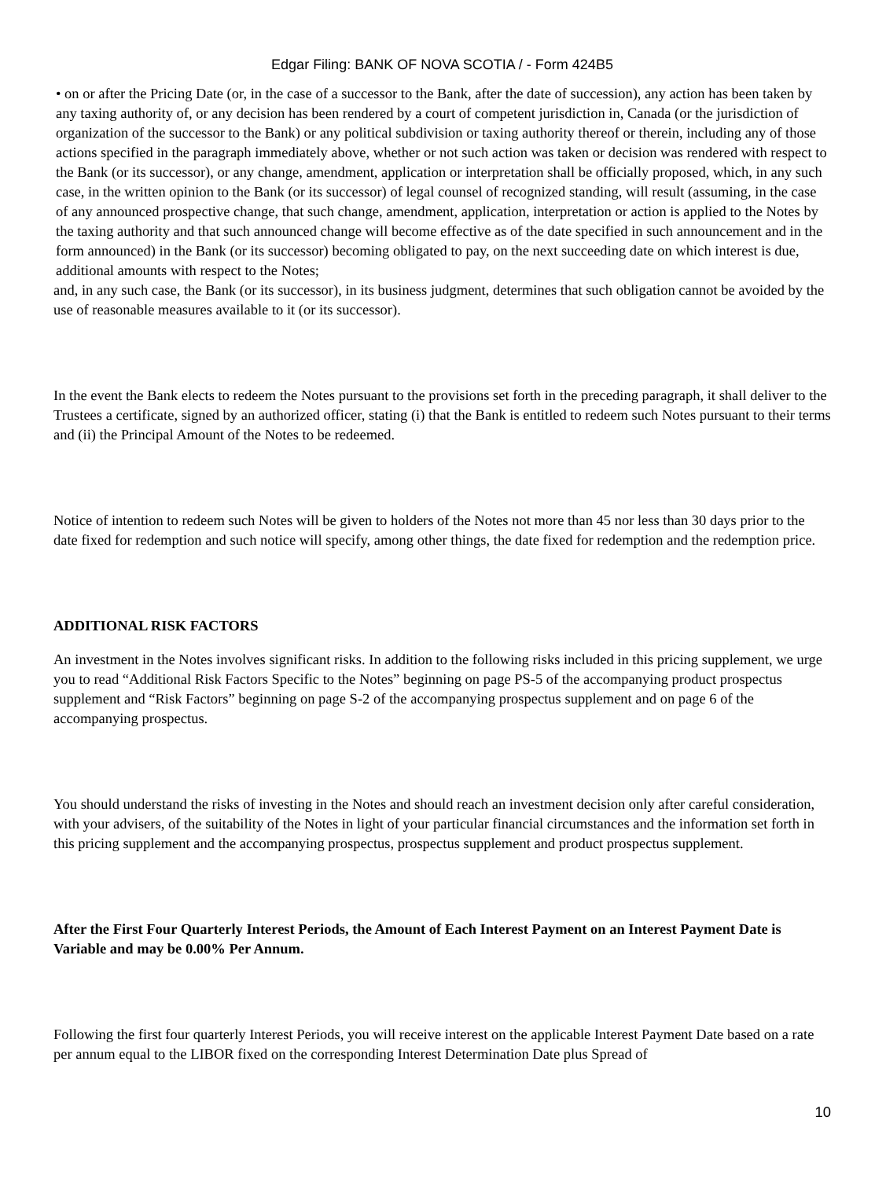Edgar Filing: BANK OF NOVA SCOTIA / - Form 424B5
• on or after the Pricing Date (or, in the case of a successor to the Bank, after the date of succession), any action has been taken by any taxing authority of, or any decision has been rendered by a court of competent jurisdiction in, Canada (or the jurisdiction of organization of the successor to the Bank) or any political subdivision or taxing authority thereof or therein, including any of those actions specified in the paragraph immediately above, whether or not such action was taken or decision was rendered with respect to the Bank (or its successor), or any change, amendment, application or interpretation shall be officially proposed, which, in any such case, in the written opinion to the Bank (or its successor) of legal counsel of recognized standing, will result (assuming, in the case of any announced prospective change, that such change, amendment, application, interpretation or action is applied to the Notes by the taxing authority and that such announced change will become effective as of the date specified in such announcement and in the form announced) in the Bank (or its successor) becoming obligated to pay, on the next succeeding date on which interest is due, additional amounts with respect to the Notes;
and, in any such case, the Bank (or its successor), in its business judgment, determines that such obligation cannot be avoided by the use of reasonable measures available to it (or its successor).
In the event the Bank elects to redeem the Notes pursuant to the provisions set forth in the preceding paragraph, it shall deliver to the Trustees a certificate, signed by an authorized officer, stating (i) that the Bank is entitled to redeem such Notes pursuant to their terms and (ii) the Principal Amount of the Notes to be redeemed.
Notice of intention to redeem such Notes will be given to holders of the Notes not more than 45 nor less than 30 days prior to the date fixed for redemption and such notice will specify, among other things, the date fixed for redemption and the redemption price.
ADDITIONAL RISK FACTORS
An investment in the Notes involves significant risks. In addition to the following risks included in this pricing supplement, we urge you to read “Additional Risk Factors Specific to the Notes” beginning on page PS-5 of the accompanying product prospectus supplement and “Risk Factors” beginning on page S-2 of the accompanying prospectus supplement and on page 6 of the accompanying prospectus.
You should understand the risks of investing in the Notes and should reach an investment decision only after careful consideration, with your advisers, of the suitability of the Notes in light of your particular financial circumstances and the information set forth in this pricing supplement and the accompanying prospectus, prospectus supplement and product prospectus supplement.
After the First Four Quarterly Interest Periods, the Amount of Each Interest Payment on an Interest Payment Date is Variable and may be 0.00% Per Annum.
Following the first four quarterly Interest Periods, you will receive interest on the applicable Interest Payment Date based on a rate per annum equal to the LIBOR fixed on the corresponding Interest Determination Date plus Spread of
10